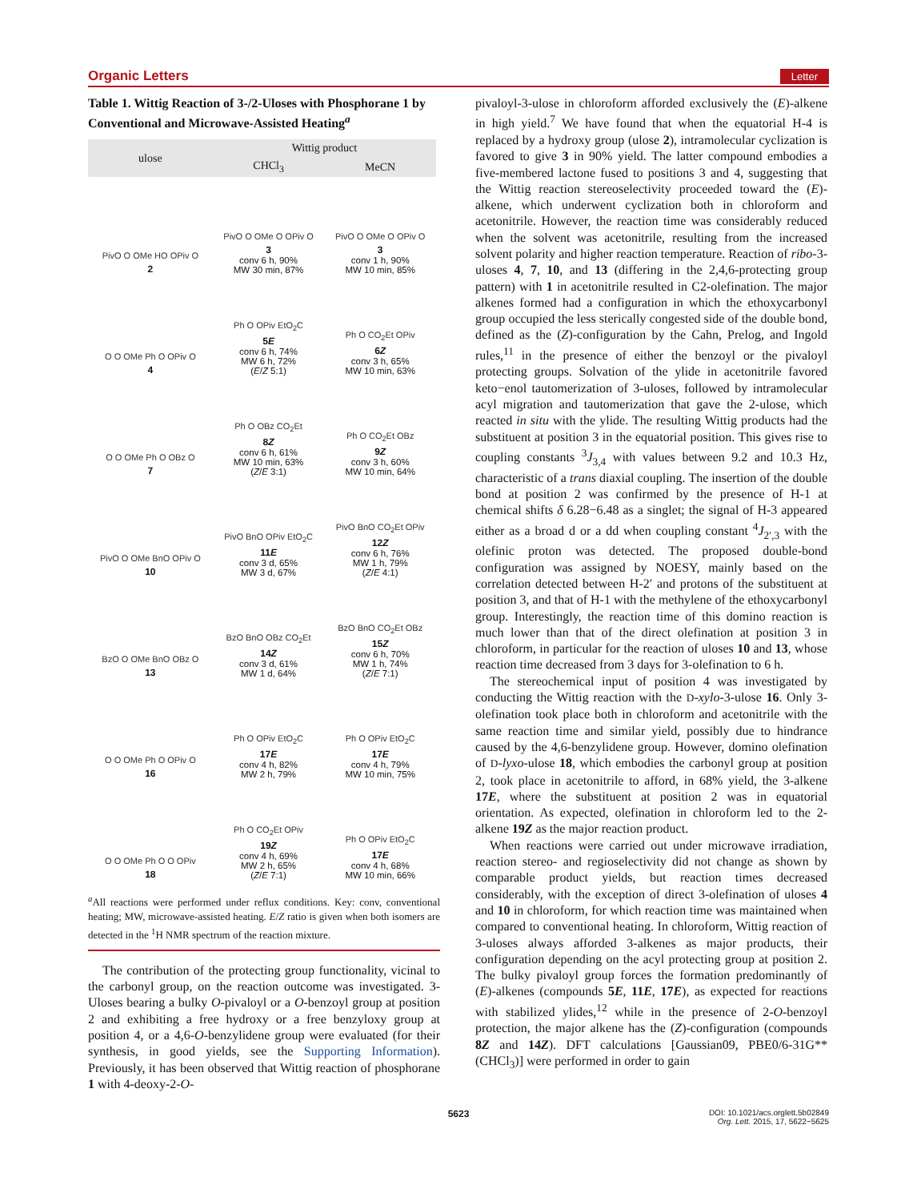Organic Letters Letter
Table 1. Wittig Reaction of 3-/2-Uloses with Phosphorane 1 by Conventional and Microwave-Assisted Heating<sup>a</sup>
| ulose | Wittig product | |
| --- | --- | --- |
| | CHCl<sub>3</sub> | MeCN |
| PivO O OMe HO OPiv O 2 | PivO O OMe O OPiv O 3 conv 6 h, 90% MW 30 min, 87% | PivO O OMe O OPiv O 3 conv 1 h, 90% MW 10 min, 85% |
| O O OMe Ph O OPiv O 4 | Ph O OPiv EtO<sub>2</sub>C 5 E conv 6 h, 74% MW 6 h, 72% ( E / Z 5:1) | Ph O CO<sub>2</sub>Et OPiv 6 Z conv 3 h, 65% MW 10 min, 63% |
| O O OMe Ph O OBz O 7 | Ph O OBz CO<sub>2</sub>Et 8 Z conv 6 h, 61% MW 10 min, 63% ( Z / E 3:1) | Ph O CO<sub>2</sub>Et OBz 9 Z conv 3 h, 60% MW 10 min, 64% |
| PivO O OMe BnO OPiv O 10 | PivO BnO OPiv EtO<sub>2</sub>C 11 E conv 3 d, 65% MW 3 d, 67% | PivO BnO CO<sub>2</sub>Et OPiv 12 Z conv 6 h, 76% MW 1 h, 79% ( Z / E 4:1) |
| BzO O OMe BnO OBz O 13 | BzO BnO OBz CO<sub>2</sub>Et 14 Z conv 3 d, 61% MW 1 d, 64% | BzO BnO CO<sub>2</sub>Et OBz 15 Z conv 6 h, 70% MW 1 h, 74% ( Z / E 7:1) |
| O O OMe Ph O OPiv O 16 | Ph O OPiv EtO<sub>2</sub>C 17 E conv 4 h, 82% MW 2 h, 79% | Ph O OPiv EtO<sub>2</sub>C 17 E conv 4 h, 79% MW 10 min, 75% |
| O O OMe Ph O O OPiv 18 | Ph O CO<sub>2</sub>Et OPiv 19 Z conv 4 h, 69% MW 2 h, 65% ( Z / E 7:1) | Ph O OPiv EtO<sub>2</sub>C 17 E conv 4 h, 68% MW 10 min, 66% |
<sup>a</sup> All reactions were performed under reflux conditions. Key: conv, conventional heating; MW, microwave-assisted heating. E/Z ratio is given when both isomers are detected in the <sup>1</sup>H NMR spectrum of the reaction mixture.
The contribution of the protecting group functionality, vicinal to the carbonyl group, on the reaction outcome was investigated. 3-Uloses bearing a bulky O-pivaloyl or a O-benzoyl group at position 2 and exhibiting a free hydroxy or a free benzyloxy group at position 4, or a 4,6-O-benzylidene group were evaluated (for their synthesis, in good yields, see the Supporting Information). Previously, it has been observed that Wittig reaction of phosphorane 1 with 4-deoxy-2-O-
pivaloyl-3-ulose in chloroform afforded exclusively the (E)-alkene in high yield.<sup>7</sup> We have found that when the equatorial H-4 is replaced by a hydroxy group (ulose 2), intramolecular cyclization is favored to give 3 in 90% yield. The latter compound embodies a five-membered lactone fused to positions 3 and 4, suggesting that the Wittig reaction stereoselectivity proceeded toward the (E)-alkene, which underwent cyclization both in chloroform and acetonitrile. However, the reaction time was considerably reduced when the solvent was acetonitrile, resulting from the increased solvent polarity and higher reaction temperature. Reaction of ribo-3-uloses 4, 7, 10, and 13 (differing in the 2,4,6-protecting group pattern) with 1 in acetonitrile resulted in C2-olefination. The major alkenes formed had a configuration in which the ethoxycarbonyl group occupied the less sterically congested side of the double bond, defined as the (Z)-configuration by the Cahn, Prelog, and Ingold rules,<sup>11</sup> in the presence of either the benzoyl or the pivaloyl protecting groups. Solvation of the ylide in acetonitrile favored keto−enol tautomerization of 3-uloses, followed by intramolecular acyl migration and tautomerization that gave the 2-ulose, which reacted in situ with the ylide. The resulting Wittig products had the substituent at position 3 in the equatorial position. This gives rise to coupling constants <sup>3</sup>J<sub>3,4</sub> with values between 9.2 and 10.3 Hz, characteristic of a trans diaxial coupling. The insertion of the double bond at position 2 was confirmed by the presence of H-1 at chemical shifts δ 6.28−6.48 as a singlet; the signal of H-3 appeared either as a broad d or a dd when coupling constant <sup>4</sup>J<sub>2′,3</sub> with the olefinic proton was detected. The proposed double-bond configuration was assigned by NOESY, mainly based on the correlation detected between H-2′ and protons of the substituent at position 3, and that of H-1 with the methylene of the ethoxycarbonyl group. Interestingly, the reaction time of this domino reaction is much lower than that of the direct olefination at position 3 in chloroform, in particular for the reaction of uloses 10 and 13, whose reaction time decreased from 3 days for 3-olefination to 6 h.
The stereochemical input of position 4 was investigated by conducting the Wittig reaction with the D-xylo-3-ulose 16. Only 3-olefination took place both in chloroform and acetonitrile with the same reaction time and similar yield, possibly due to hindrance caused by the 4,6-benzylidene group. However, domino olefination of D-lyxo-ulose 18, which embodies the carbonyl group at position 2, took place in acetonitrile to afford, in 68% yield, the 3-alkene 17E, where the substituent at position 2 was in equatorial orientation. As expected, olefination in chloroform led to the 2-alkene 19Z as the major reaction product.
When reactions were carried out under microwave irradiation, reaction stereo- and regioselectivity did not change as shown by comparable product yields, but reaction times decreased considerably, with the exception of direct 3-olefination of uloses 4 and 10 in chloroform, for which reaction time was maintained when compared to conventional heating. In chloroform, Wittig reaction of 3-uloses always afforded 3-alkenes as major products, their configuration depending on the acyl protecting group at position 2. The bulky pivaloyl group forces the formation predominantly of (E)-alkenes (compounds 5E, 11E, 17E), as expected for reactions with stabilized ylides,<sup>12</sup> while in the presence of 2-O-benzoyl protection, the major alkene has the (Z)-configuration (compounds 8Z and 14Z). DFT calculations [Gaussian09, PBE0/6-31G**(CHCl<sub>3</sub>)] were performed in order to gain
5623 DOI: 10.1021/acs.orglett.5b02849
Org. Lett. 2015, 17, 5622−5625